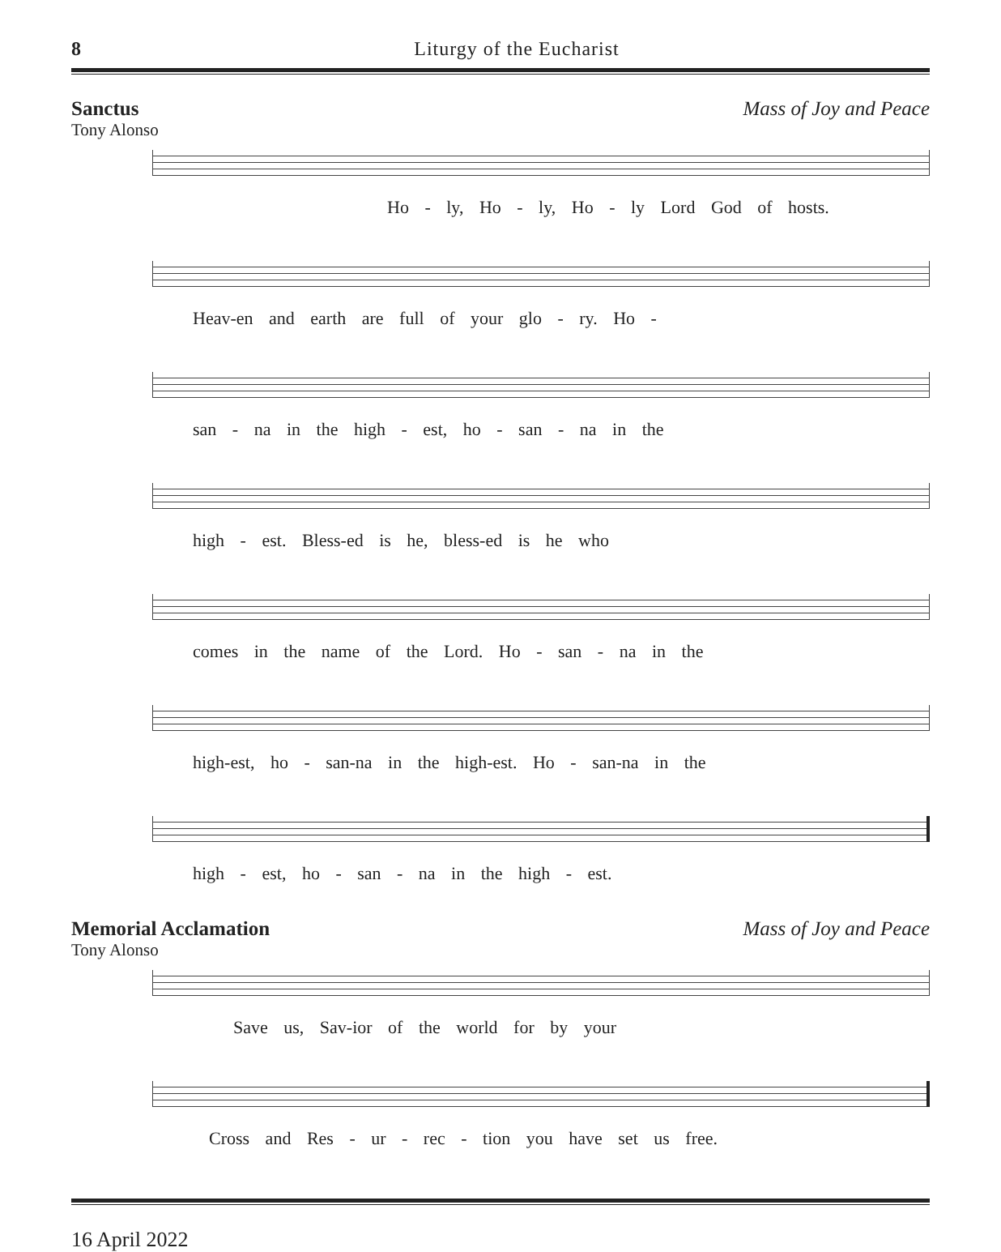8 Liturgy of the Eucharist
Sanctus Mass of Joy and Peace
Tony Alonso
Ho - ly, Ho - ly, Ho - ly Lord God of hosts.
Heav-en and earth are full of your glo - ry. Ho -
san - na in the high - est, ho - san - na in the
high - est. Bless-ed is he, bless-ed is he who
comes in the name of the Lord. Ho - san - na in the
high-est, ho - san-na in the high-est. Ho - san-na in the
high - est, ho - san - na in the high - est.
Memorial Acclamation Mass of Joy and Peace
Tony Alonso
Save us, Sav-ior of the world for by your
Cross and Res - ur - rec - tion you have set us free.
16 April 2022